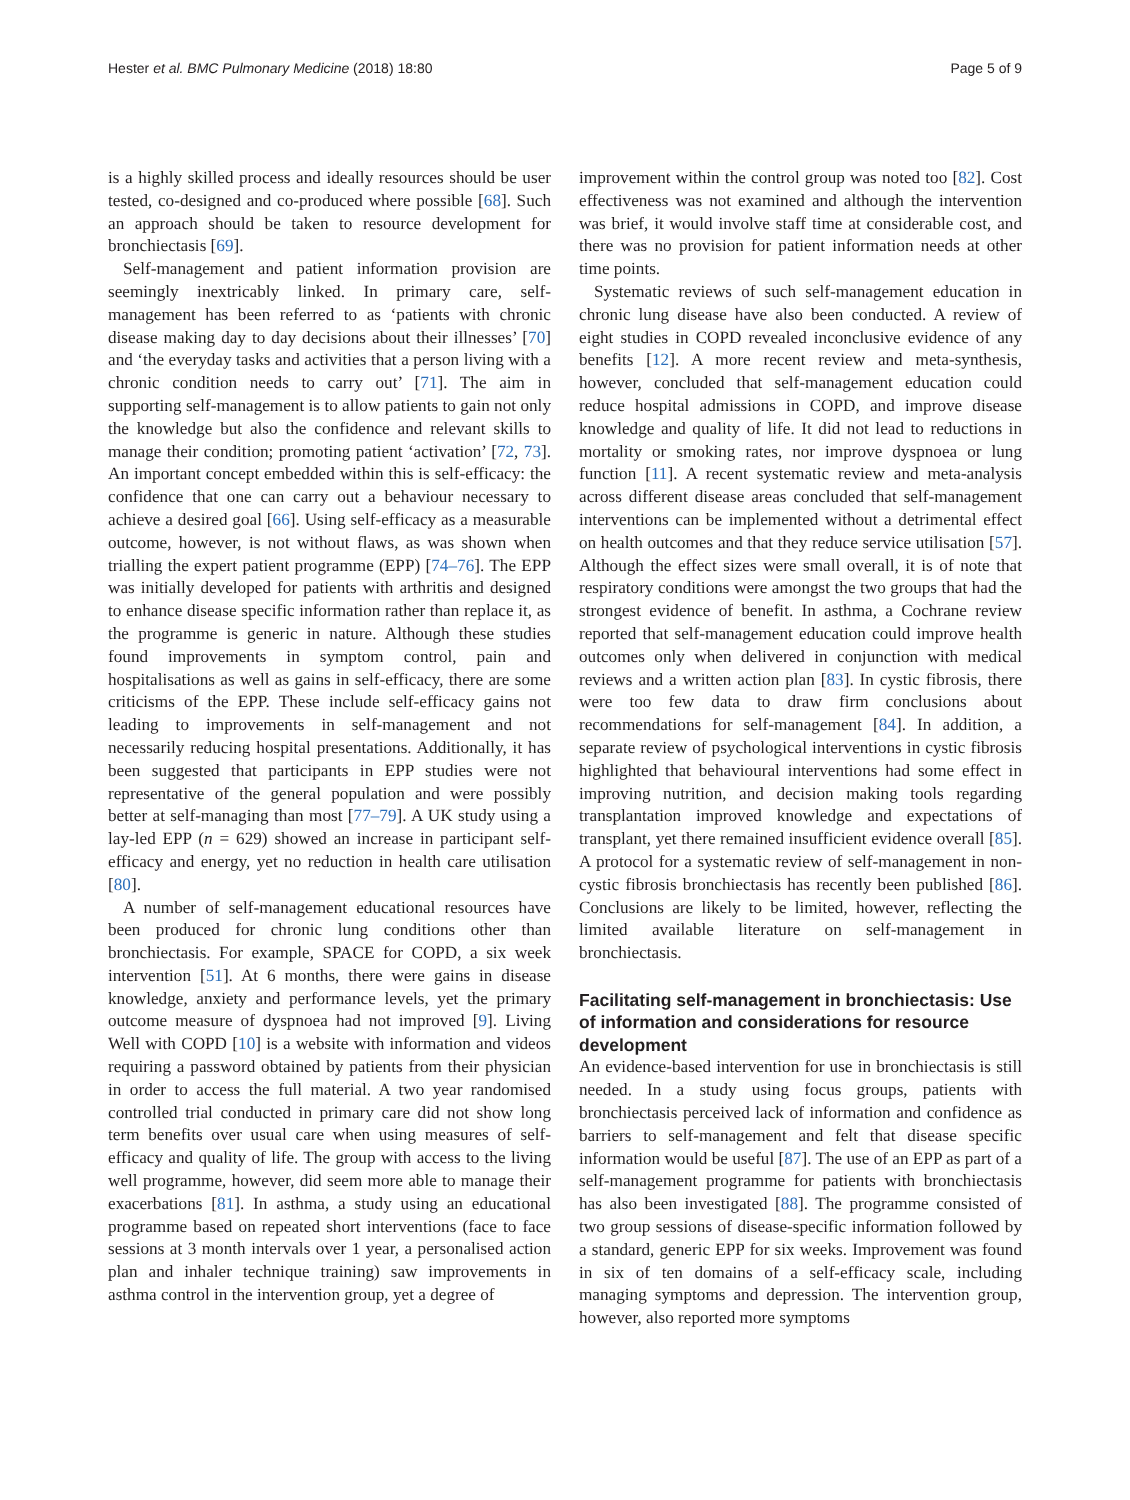Hester et al. BMC Pulmonary Medicine (2018) 18:80 Page 5 of 9
is a highly skilled process and ideally resources should be user tested, co-designed and co-produced where possible [68]. Such an approach should be taken to resource development for bronchiectasis [69].
Self-management and patient information provision are seemingly inextricably linked. In primary care, self-management has been referred to as ‘patients with chronic disease making day to day decisions about their illnesses’ [70] and ‘the everyday tasks and activities that a person living with a chronic condition needs to carry out’ [71]. The aim in supporting self-management is to allow patients to gain not only the knowledge but also the confidence and relevant skills to manage their condition; promoting patient ‘activation’ [72, 73]. An important concept embedded within this is self-efficacy: the confidence that one can carry out a behaviour necessary to achieve a desired goal [66]. Using self-efficacy as a measurable outcome, however, is not without flaws, as was shown when trialling the expert patient programme (EPP) [74–76]. The EPP was initially developed for patients with arthritis and designed to enhance disease specific information rather than replace it, as the programme is generic in nature. Although these studies found improvements in symptom control, pain and hospitalisations as well as gains in self-efficacy, there are some criticisms of the EPP. These include self-efficacy gains not leading to improvements in self-management and not necessarily reducing hospital presentations. Additionally, it has been suggested that participants in EPP studies were not representative of the general population and were possibly better at self-managing than most [77–79]. A UK study using a lay-led EPP (n = 629) showed an increase in participant self-efficacy and energy, yet no reduction in health care utilisation [80].
A number of self-management educational resources have been produced for chronic lung conditions other than bronchiectasis. For example, SPACE for COPD, a six week intervention [51]. At 6 months, there were gains in disease knowledge, anxiety and performance levels, yet the primary outcome measure of dyspnoea had not improved [9]. Living Well with COPD [10] is a website with information and videos requiring a password obtained by patients from their physician in order to access the full material. A two year randomised controlled trial conducted in primary care did not show long term benefits over usual care when using measures of self-efficacy and quality of life. The group with access to the living well programme, however, did seem more able to manage their exacerbations [81]. In asthma, a study using an educational programme based on repeated short interventions (face to face sessions at 3 month intervals over 1 year, a personalised action plan and inhaler technique training) saw improvements in asthma control in the intervention group, yet a degree of
improvement within the control group was noted too [82]. Cost effectiveness was not examined and although the intervention was brief, it would involve staff time at considerable cost, and there was no provision for patient information needs at other time points.
Systematic reviews of such self-management education in chronic lung disease have also been conducted. A review of eight studies in COPD revealed inconclusive evidence of any benefits [12]. A more recent review and meta-synthesis, however, concluded that self-management education could reduce hospital admissions in COPD, and improve disease knowledge and quality of life. It did not lead to reductions in mortality or smoking rates, nor improve dyspnoea or lung function [11]. A recent systematic review and meta-analysis across different disease areas concluded that self-management interventions can be implemented without a detrimental effect on health outcomes and that they reduce service utilisation [57]. Although the effect sizes were small overall, it is of note that respiratory conditions were amongst the two groups that had the strongest evidence of benefit. In asthma, a Cochrane review reported that self-management education could improve health outcomes only when delivered in conjunction with medical reviews and a written action plan [83]. In cystic fibrosis, there were too few data to draw firm conclusions about recommendations for self-management [84]. In addition, a separate review of psychological interventions in cystic fibrosis highlighted that behavioural interventions had some effect in improving nutrition, and decision making tools regarding transplantation improved knowledge and expectations of transplant, yet there remained insufficient evidence overall [85]. A protocol for a systematic review of self-management in non-cystic fibrosis bronchiectasis has recently been published [86]. Conclusions are likely to be limited, however, reflecting the limited available literature on self-management in bronchiectasis.
Facilitating self-management in bronchiectasis: Use of information and considerations for resource development
An evidence-based intervention for use in bronchiectasis is still needed. In a study using focus groups, patients with bronchiectasis perceived lack of information and confidence as barriers to self-management and felt that disease specific information would be useful [87]. The use of an EPP as part of a self-management programme for patients with bronchiectasis has also been investigated [88]. The programme consisted of two group sessions of disease-specific information followed by a standard, generic EPP for six weeks. Improvement was found in six of ten domains of a self-efficacy scale, including managing symptoms and depression. The intervention group, however, also reported more symptoms